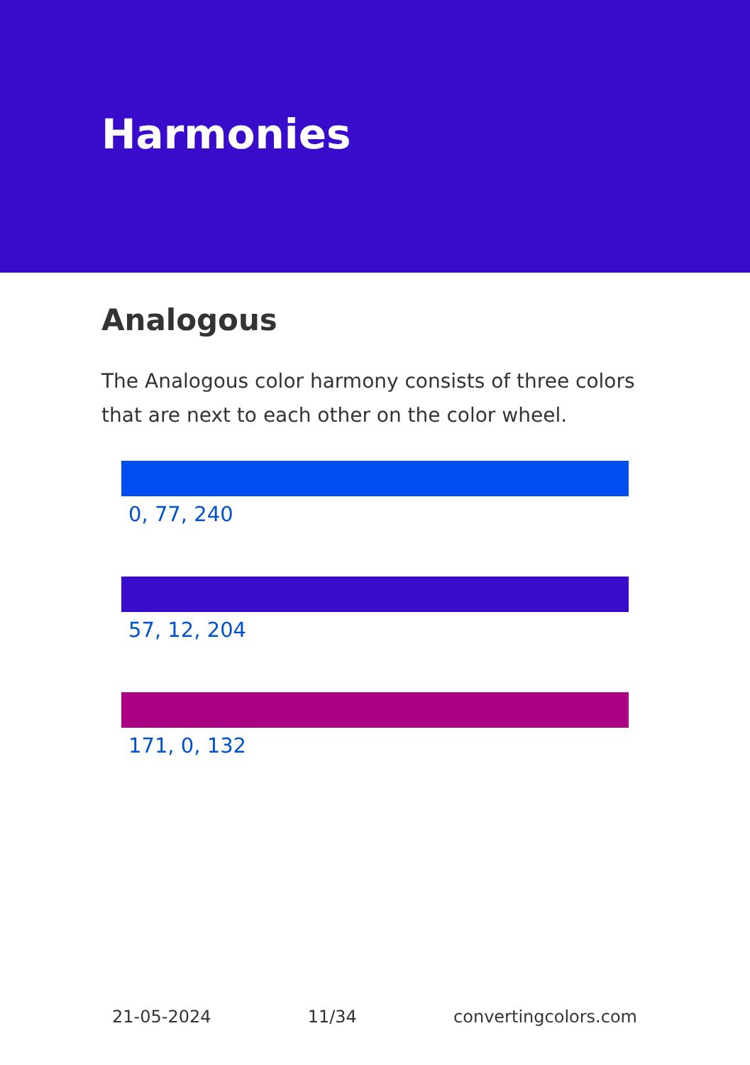Harmonies
Analogous
The Analogous color harmony consists of three colors that are next to each other on the color wheel.
0, 77, 240
57, 12, 204
171, 0, 132
21-05-2024 11/34 convertingcolors.com